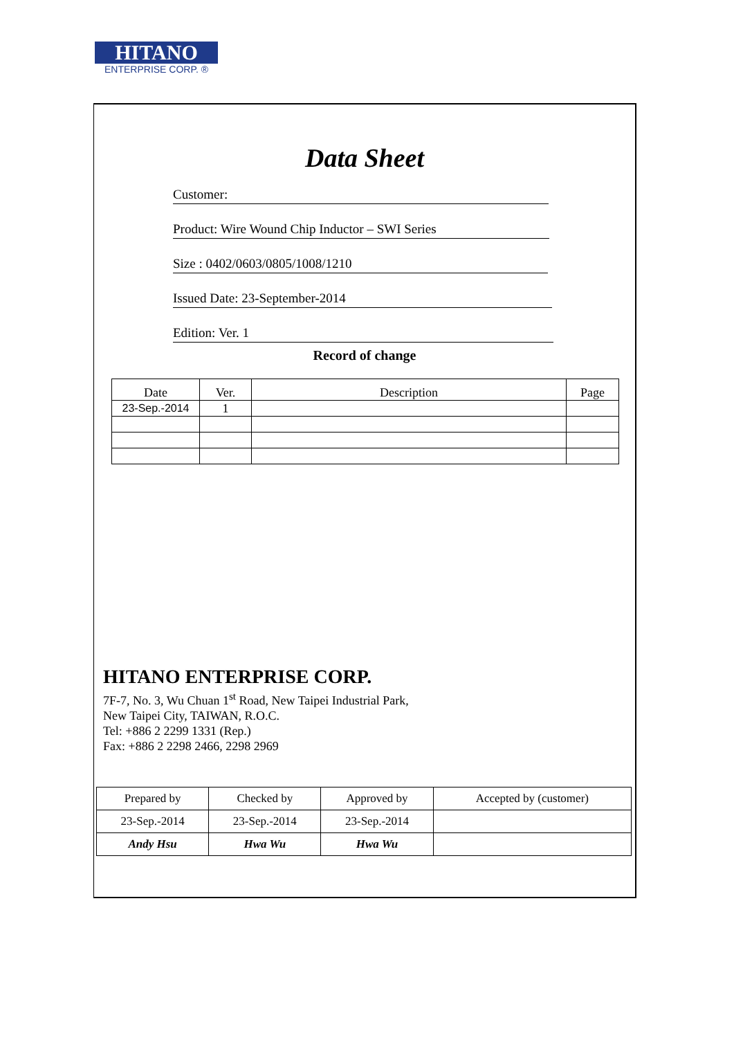HITANO
ENTERPRISE CORP. ®
Data Sheet
Customer:
Product: Wire Wound Chip Inductor – SWI Series
Size : 0402/0603/0805/1008/1210
Issued Date: 23-September-2014
Edition: Ver. 1
Record of change
| Date | Ver. | Description | Page |
| --- | --- | --- | --- |
| 23-Sep.-2014 | 1 | | |
HITANO ENTERPRISE CORP.
7F-7, No. 3, Wu Chuan 1<sup>st</sup> Road, New Taipei Industrial Park,
New Taipei City, TAIWAN, R.O.C.
Tel: +886 2 2299 1331 (Rep.)
Fax: +886 2 2298 2466, 2298 2969
| Prepared by | Checked by | Approved by | Accepted by (customer) |
| 23-Sep.-2014 | 23-Sep.-2014 | 23-Sep.-2014 | |
| Andy Hsu | Hwa Wu | Hwa Wu | |